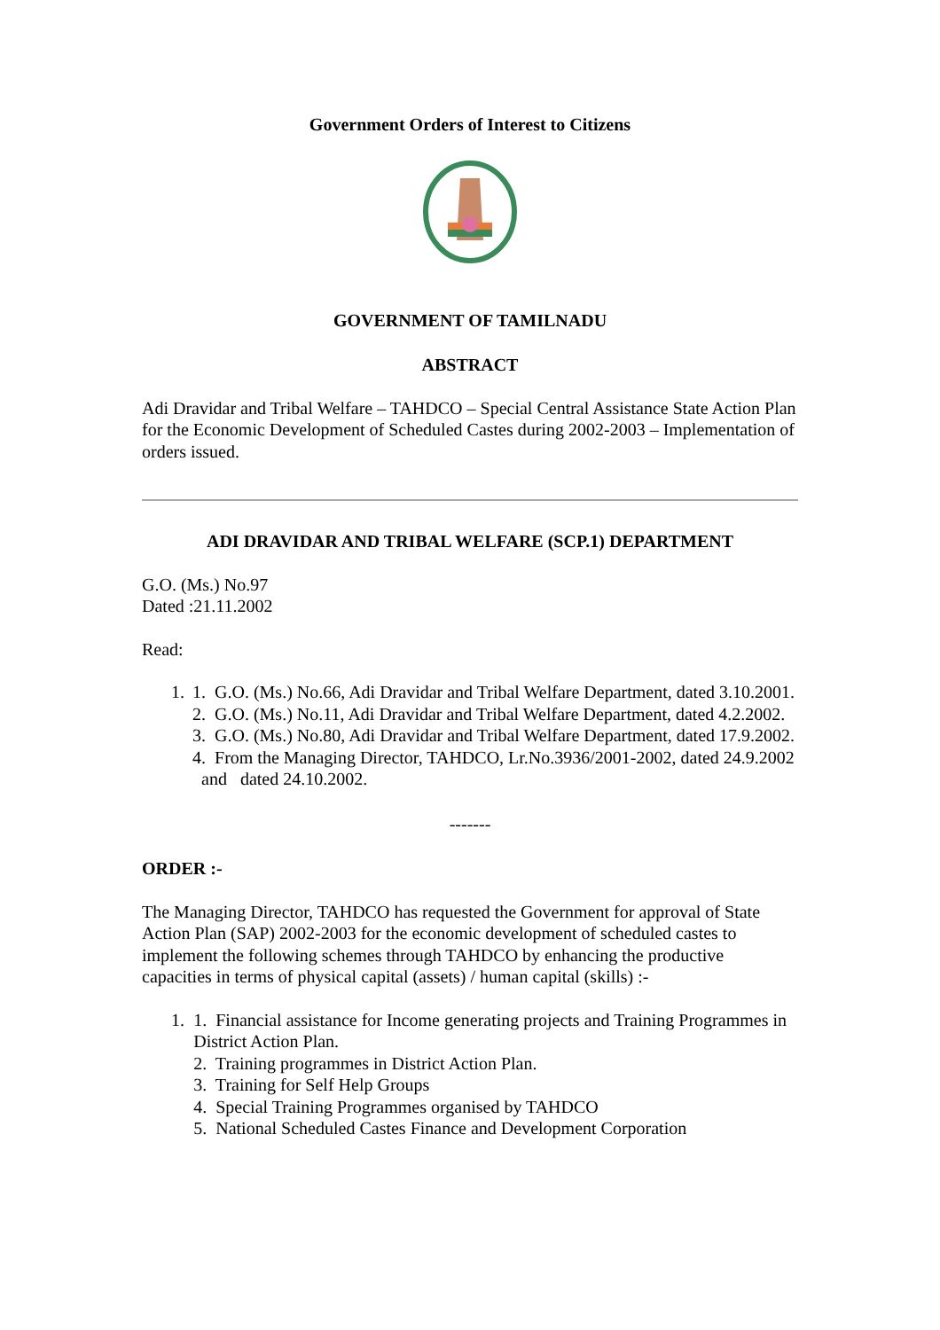Government Orders of Interest to Citizens
GOVERNMENT OF TAMILNADU
ABSTRACT
Adi Dravidar and Tribal Welfare – TAHDCO – Special Central Assistance State Action Plan for the Economic Development of Scheduled Castes during 2002-2003 – Implementation of orders issued.
ADI DRAVIDAR AND TRIBAL WELFARE (SCP.1) DEPARTMENT
G.O. (Ms.) No.97
Dated :21.11.2002
Read:
1. 1. G.O. (Ms.) No.66, Adi Dravidar and Tribal Welfare Department, dated 3.10.2001.
2. G.O. (Ms.) No.11, Adi Dravidar and Tribal Welfare Department, dated 4.2.2002.
3. G.O. (Ms.) No.80, Adi Dravidar and Tribal Welfare Department, dated 17.9.2002.
4. From the Managing Director, TAHDCO, Lr.No.3936/2001-2002, dated 24.9.2002 and dated 24.10.2002.
-------
ORDER :-
The Managing Director, TAHDCO has requested the Government for approval of State Action Plan (SAP) 2002-2003 for the economic development of scheduled castes to implement the following schemes through TAHDCO by enhancing the productive capacities in terms of physical capital (assets) / human capital (skills) :-
1. 1. Financial assistance for Income generating projects and Training Programmes in District Action Plan.
2. Training programmes in District Action Plan.
3. Training for Self Help Groups
4. Special Training Programmes organised by TAHDCO
5. National Scheduled Castes Finance and Development Corporation